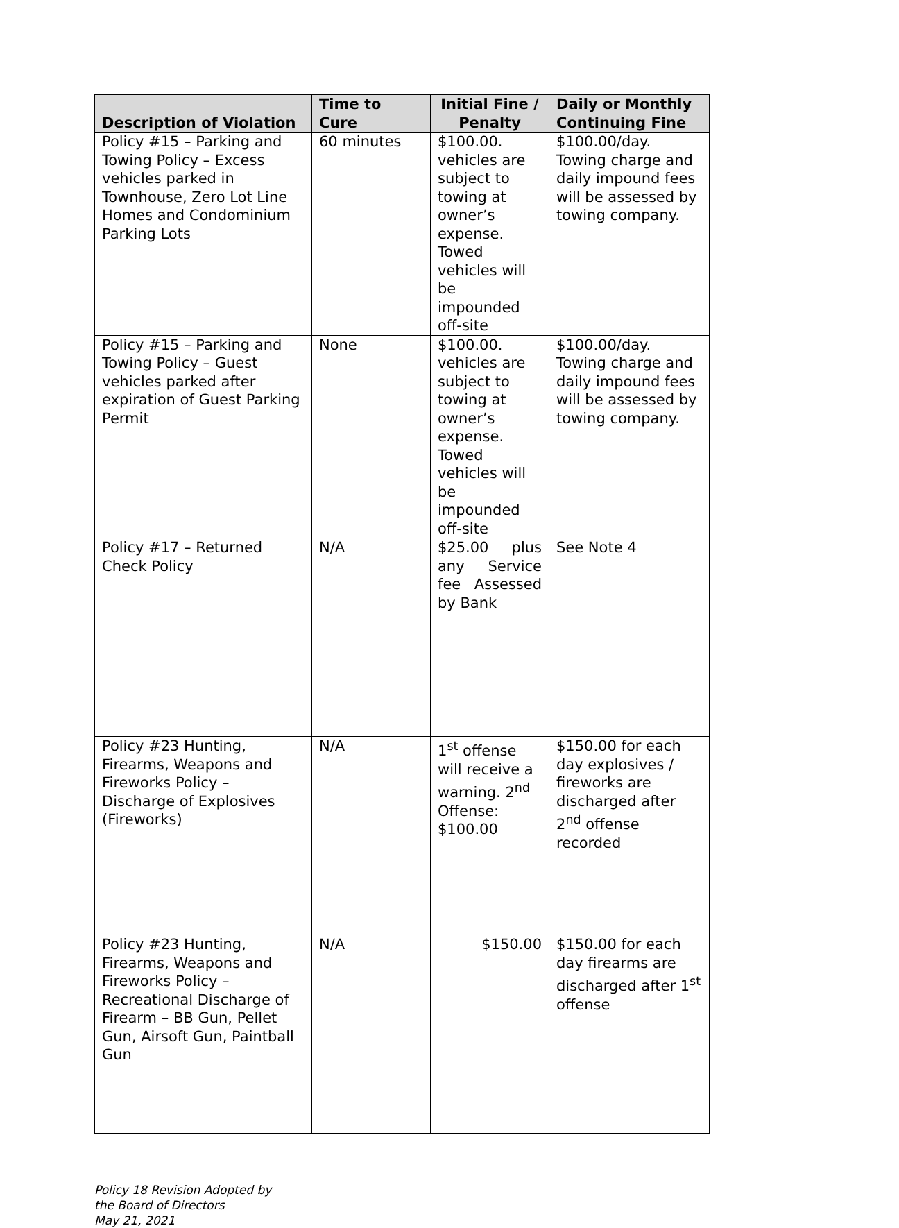| Description of Violation | Time to Cure | Initial Fine / Penalty | Daily or Monthly Continuing Fine |
| --- | --- | --- | --- |
| Policy #15 – Parking and Towing Policy – Excess vehicles parked in Townhouse, Zero Lot Line Homes and Condominium Parking Lots | 60 minutes | $100.00. vehicles are subject to towing at owner’s expense. Towed vehicles will be impounded off-site | $100.00/day. Towing charge and daily impound fees will be assessed by towing company. |
| Policy #15 – Parking and Towing Policy – Guest vehicles parked after expiration of Guest Parking Permit | None | $100.00. vehicles are subject to towing at owner’s expense. Towed vehicles will be impounded off-site | $100.00/day. Towing charge and daily impound fees will be assessed by towing company. |
| Policy #17 – Returned Check Policy | N/A | $25.00 plus any Service fee Assessed by Bank | See Note 4 |
| Policy #23 Hunting, Firearms, Weapons and Fireworks Policy – Discharge of Explosives (Fireworks) | N/A | 1<sup>st</sup> offense will receive a warning. 2<sup>nd</sup> Offense: $100.00 | $150.00 for each day explosives / fireworks are discharged after 2<sup>nd</sup> offense recorded |
| Policy #23 Hunting, Firearms, Weapons and Fireworks Policy – Recreational Discharge of Firearm – BB Gun, Pellet Gun, Airsoft Gun, Paintball Gun | N/A | $150.00 | $150.00 for each day firearms are discharged after 1<sup>st</sup> offense |
Policy 18 Revision Adopted by
the Board of Directors
May 21, 2021